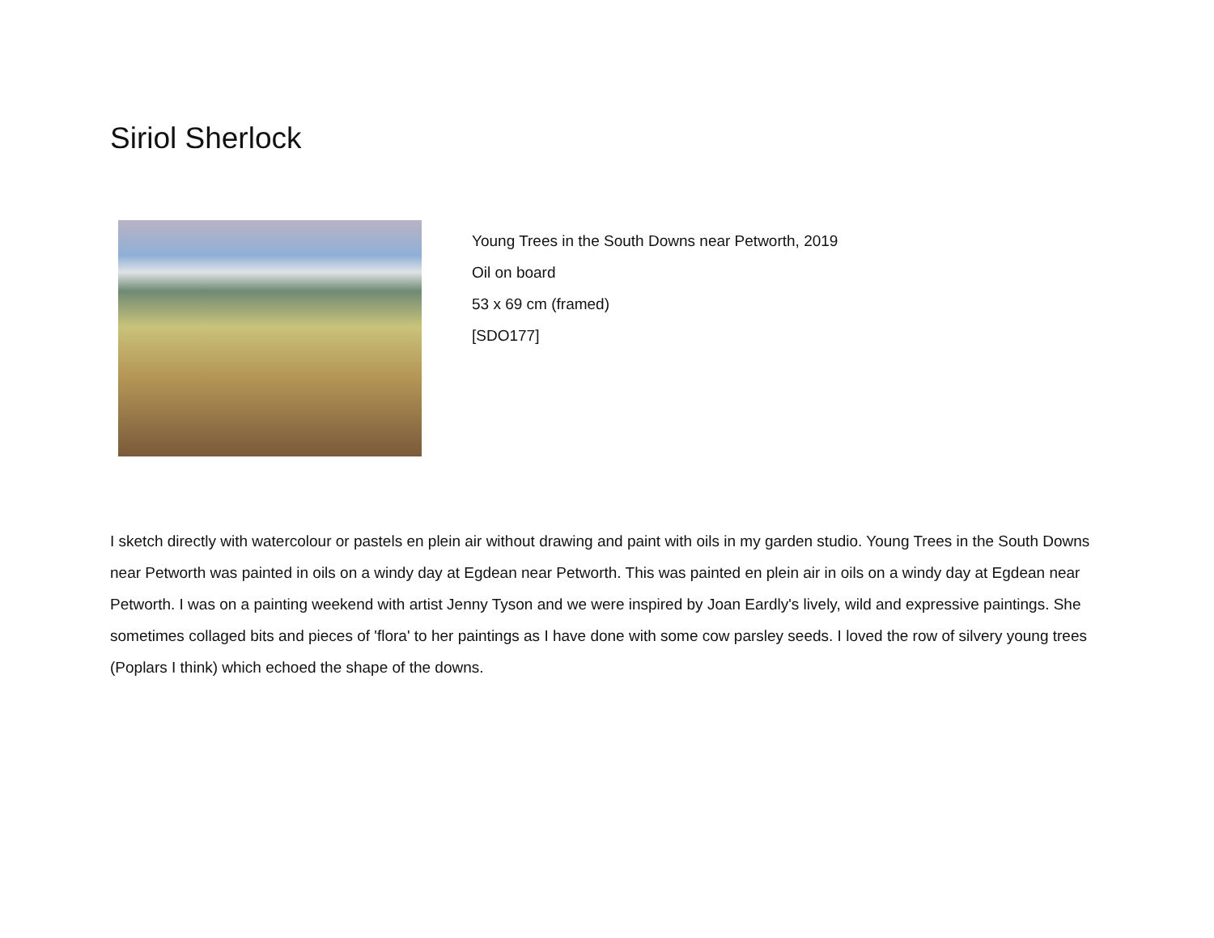Siriol Sherlock
Young Trees in the South Downs near Petworth, 2019
Oil on board
53 x 69 cm (framed)
[SDO177]
I sketch directly with watercolour or pastels en plein air without drawing and paint with oils in my garden studio. Young Trees in the South Downs near Petworth was painted in oils on a windy day at Egdean near Petworth. This was painted en plein air in oils on a windy day at Egdean near Petworth. I was on a painting weekend with artist Jenny Tyson and we were inspired by Joan Eardly's lively, wild and expressive paintings. She sometimes collaged bits and pieces of 'flora' to her paintings as I have done with some cow parsley seeds. I loved the row of silvery young trees (Poplars I think) which echoed the shape of the downs.